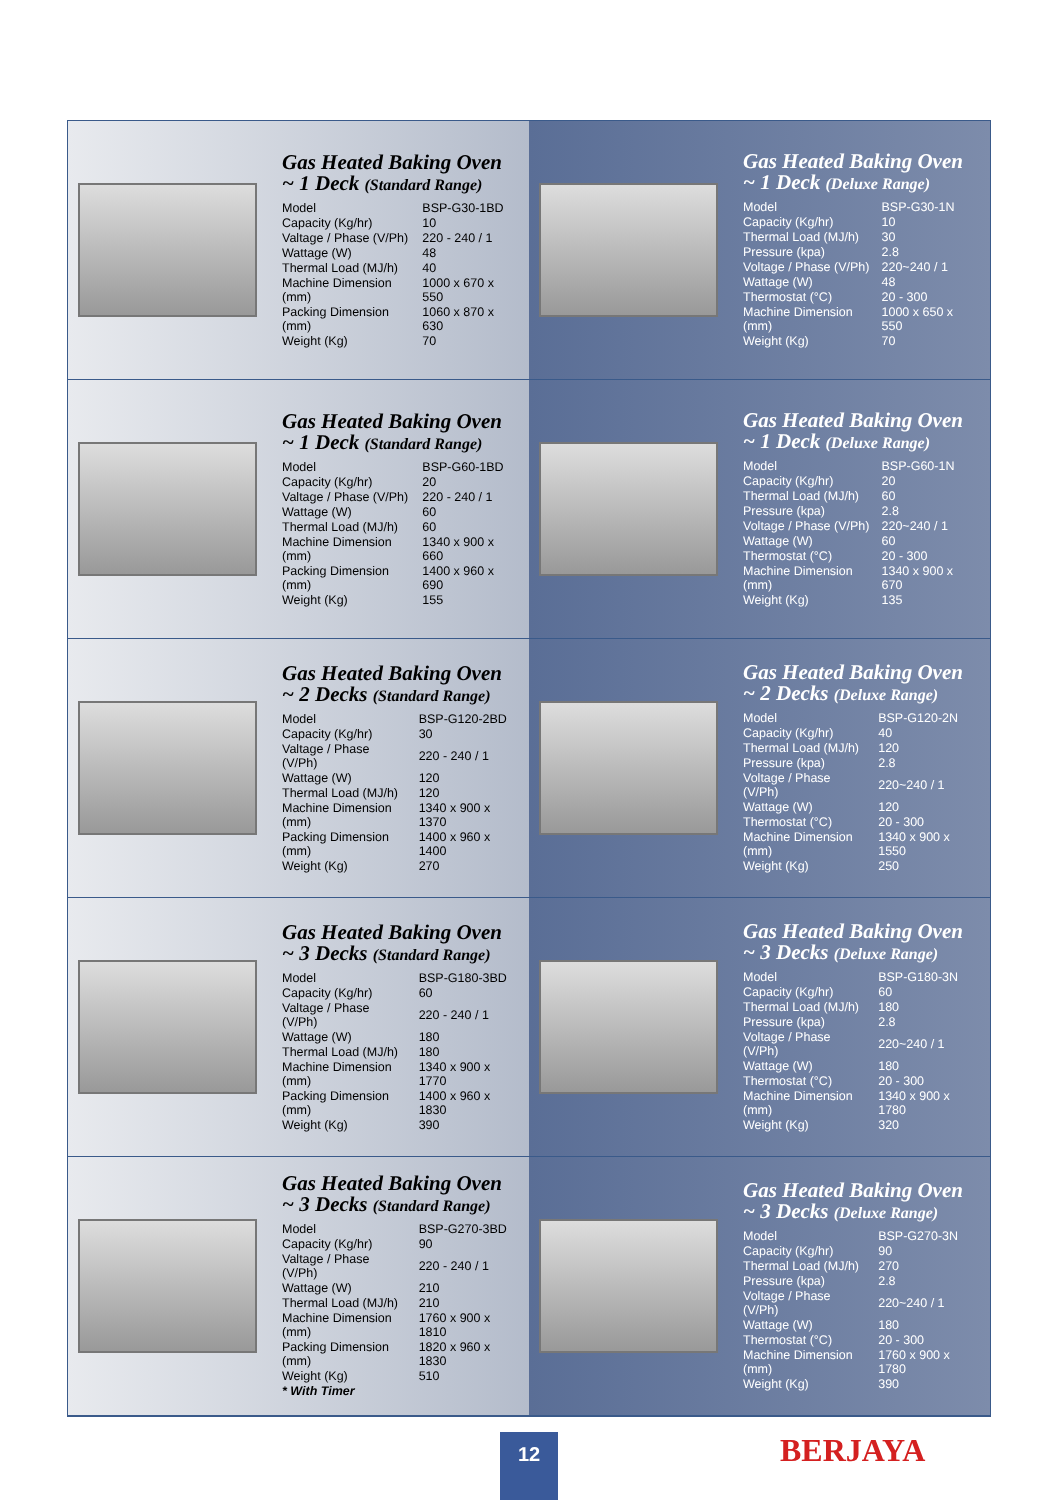Gas Heated Baking Oven
~ 1 Deck (Standard Range)
| Model | BSP-G30-1BD |
| Capacity (Kg/hr) | 10 |
| Valtage / Phase (V/Ph) | 220 - 240 / 1 |
| Wattage (W) | 48 |
| Thermal Load (MJ/h) | 40 |
| Machine Dimension (mm) | 1000 x 670 x 550 |
| Packing Dimension (mm) | 1060 x 870 x 630 |
| Weight (Kg) | 70 |
Gas Heated Baking Oven
~ 1 Deck (Deluxe Range)
| Model | BSP-G30-1N |
| Capacity (Kg/hr) | 10 |
| Thermal Load (MJ/h) | 30 |
| Pressure (kpa) | 2.8 |
| Voltage / Phase (V/Ph) | 220~240 / 1 |
| Wattage (W) | 48 |
| Thermostat (°C) | 20 - 300 |
| Machine Dimension (mm) | 1000 x 650 x 550 |
| Weight (Kg) | 70 |
Gas Heated Baking Oven
~ 1 Deck (Standard Range)
| Model | BSP-G60-1BD |
| Capacity (Kg/hr) | 20 |
| Valtage / Phase (V/Ph) | 220 - 240 / 1 |
| Wattage (W) | 60 |
| Thermal Load (MJ/h) | 60 |
| Machine Dimension (mm) | 1340 x 900 x 660 |
| Packing Dimension (mm) | 1400 x 960 x 690 |
| Weight (Kg) | 155 |
Gas Heated Baking Oven
~ 1 Deck (Deluxe Range)
| Model | BSP-G60-1N |
| Capacity (Kg/hr) | 20 |
| Thermal Load (MJ/h) | 60 |
| Pressure (kpa) | 2.8 |
| Voltage / Phase (V/Ph) | 220~240 / 1 |
| Wattage (W) | 60 |
| Thermostat (°C) | 20 - 300 |
| Machine Dimension (mm) | 1340 x 900 x 670 |
| Weight (Kg) | 135 |
Gas Heated Baking Oven
~ 2 Decks (Standard Range)
| Model | BSP-G120-2BD |
| Capacity (Kg/hr) | 30 |
| Valtage / Phase (V/Ph) | 220 - 240 / 1 |
| Wattage (W) | 120 |
| Thermal Load (MJ/h) | 120 |
| Machine Dimension (mm) | 1340 x 900 x 1370 |
| Packing Dimension (mm) | 1400 x 960 x 1400 |
| Weight (Kg) | 270 |
Gas Heated Baking Oven
~ 2 Decks (Deluxe Range)
| Model | BSP-G120-2N |
| Capacity (Kg/hr) | 40 |
| Thermal Load (MJ/h) | 120 |
| Pressure (kpa) | 2.8 |
| Voltage / Phase (V/Ph) | 220~240 / 1 |
| Wattage (W) | 120 |
| Thermostat (°C) | 20 - 300 |
| Machine Dimension (mm) | 1340 x 900 x 1550 |
| Weight (Kg) | 250 |
Gas Heated Baking Oven
~ 3 Decks (Standard Range)
| Model | BSP-G180-3BD |
| Capacity (Kg/hr) | 60 |
| Valtage / Phase (V/Ph) | 220 - 240 / 1 |
| Wattage (W) | 180 |
| Thermal Load (MJ/h) | 180 |
| Machine Dimension (mm) | 1340 x 900 x 1770 |
| Packing Dimension (mm) | 1400 x 960 x 1830 |
| Weight (Kg) | 390 |
Gas Heated Baking Oven
~ 3 Decks (Deluxe Range)
| Model | BSP-G180-3N |
| Capacity (Kg/hr) | 60 |
| Thermal Load (MJ/h) | 180 |
| Pressure (kpa) | 2.8 |
| Voltage / Phase (V/Ph) | 220~240 / 1 |
| Wattage (W) | 180 |
| Thermostat (°C) | 20 - 300 |
| Machine Dimension (mm) | 1340 x 900 x 1780 |
| Weight (Kg) | 320 |
Gas Heated Baking Oven
~ 3 Decks (Standard Range)
| Model | BSP-G270-3BD |
| Capacity (Kg/hr) | 90 |
| Valtage / Phase (V/Ph) | 220 - 240 / 1 |
| Wattage (W) | 210 |
| Thermal Load (MJ/h) | 210 |
| Machine Dimension (mm) | 1760 x 900 x 1810 |
| Packing Dimension (mm) | 1820 x 960 x 1830 |
| Weight (Kg) | 510 |
| * With Timer | |
Gas Heated Baking Oven
~ 3 Decks (Deluxe Range)
| Model | BSP-G270-3N |
| Capacity (Kg/hr) | 90 |
| Thermal Load (MJ/h) | 270 |
| Pressure (kpa) | 2.8 |
| Voltage / Phase (V/Ph) | 220~240 / 1 |
| Wattage (W) | 180 |
| Thermostat (°C) | 20 - 300 |
| Machine Dimension (mm) | 1760 x 900 x 1780 |
| Weight (Kg) | 390 |
12 BERJAYA